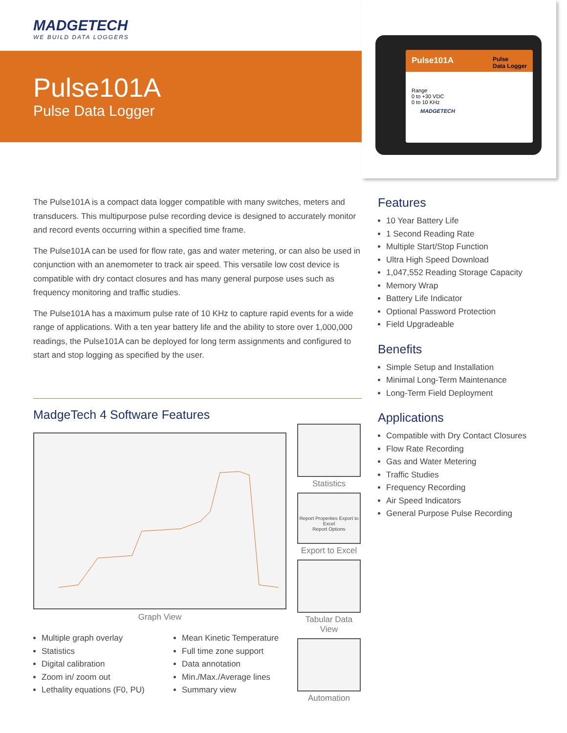MADGETECH
WE BUILD DATA LOGGERS
Pulse101A
Pulse Data Logger
Pulse101A Pulse
Data Logger
Range
0 to +30 VDC
0 to 10 KHz
MADGETECH
The Pulse101A is a compact data logger compatible with many switches, meters and transducers. This multipurpose pulse recording device is designed to accurately monitor and record events occurring within a specified time frame.
The Pulse101A can be used for flow rate, gas and water metering, or can also be used in conjunction with an anemometer to track air speed. This versatile low cost device is compatible with dry contact closures and has many general purpose uses such as frequency monitoring and traffic studies.
The Pulse101A has a maximum pulse rate of 10 KHz to capture rapid events for a wide range of applications. With a ten year battery life and the ability to store over 1,000,000 readings, the Pulse101A can be deployed for long term assignments and configured to start and stop logging as specified by the user.
Features
10 Year Battery Life
1 Second Reading Rate
Multiple Start/Stop Function
Ultra High Speed Download
1,047,552 Reading Storage Capacity
Memory Wrap
Battery Life Indicator
Optional Password Protection
Field Upgradeable
Benefits
Simple Setup and Installation
Minimal Long-Term Maintenance
Long-Term Field Deployment
Applications
Compatible with Dry Contact Closures
Flow Rate Recording
Gas and Water Metering
Traffic Studies
Frequency Recording
Air Speed Indicators
General Purpose Pulse Recording
MadgeTech 4 Software Features
Graph View
Multiple graph overlay
Statistics
Digital calibration
Zoom in/ zoom out
Lethality equations (F0, PU)
Mean Kinetic Temperature
Full time zone support
Data annotation
Min./Max./Average lines
Summary view
Statistics
Report Properties Export to Excel
Report Options
Export to Excel
Tabular Data View
Automation